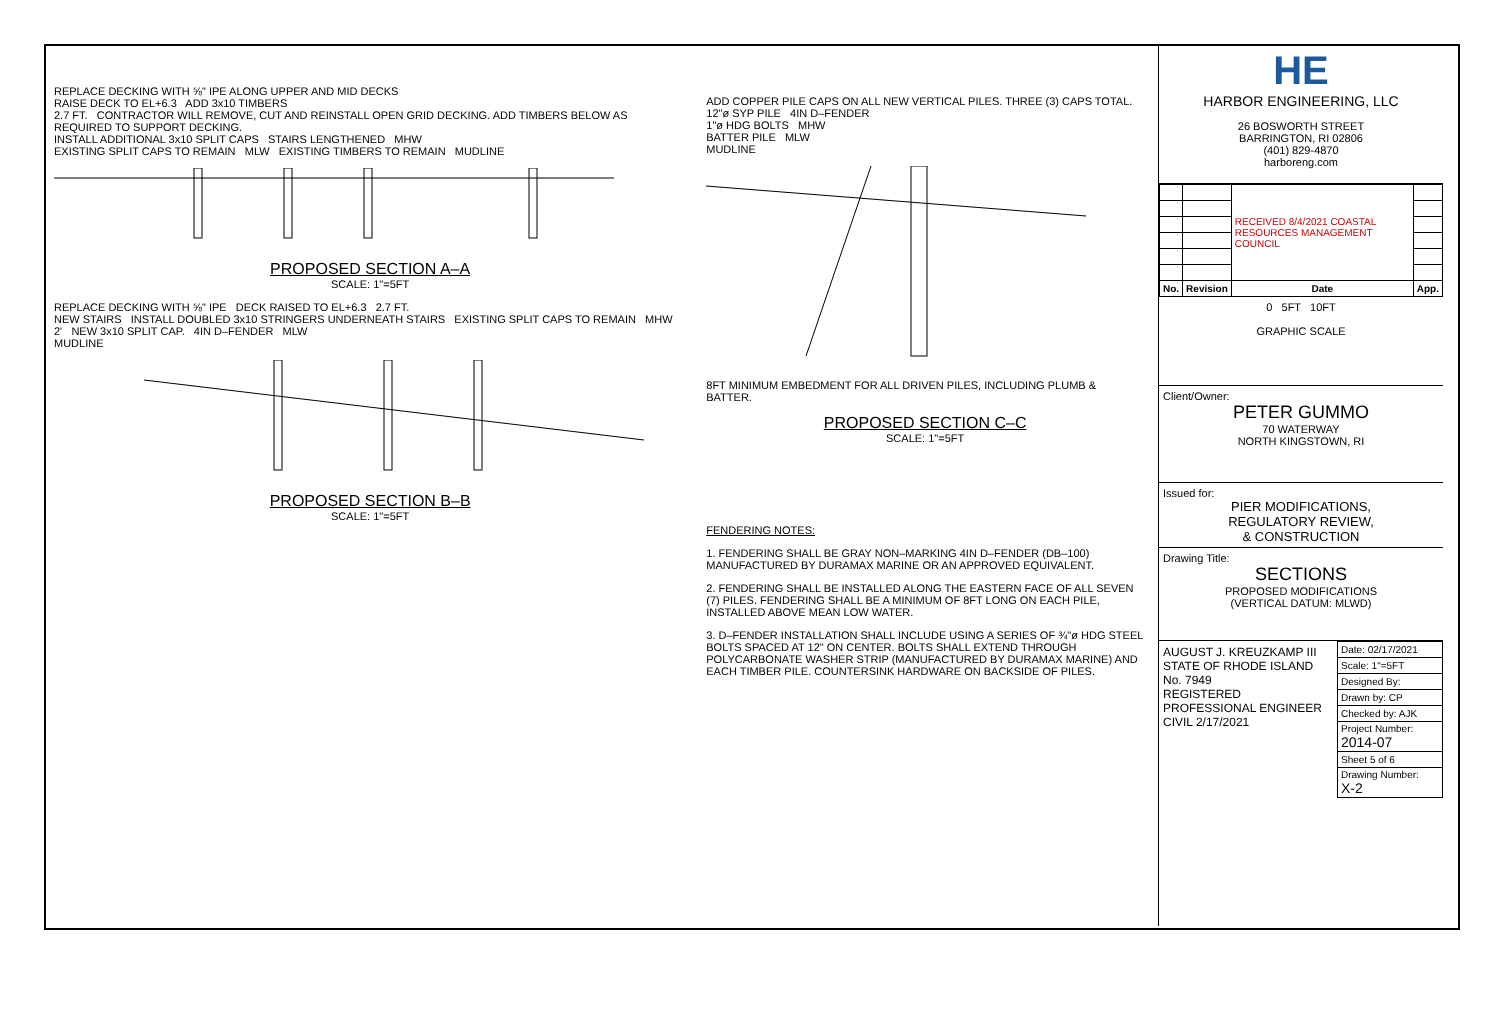REPLACE DECKING WITH ⅝" IPE ALONG UPPER AND MID DECKS
RAISE DECK TO EL+6.3 ADD 3x10 TIMBERS
2.7 FT. CONTRACTOR WILL REMOVE, CUT AND REINSTALL OPEN GRID DECKING. ADD TIMBERS BELOW AS REQUIRED TO SUPPORT DECKING.
INSTALL ADDITIONAL 3x10 SPLIT CAPS STAIRS LENGTHENED MHW
EXISTING SPLIT CAPS TO REMAIN MLW EXISTING TIMBERS TO REMAIN MUDLINE
PROPOSED SECTION A–A
SCALE: 1"=5FT
REPLACE DECKING WITH ⅝" IPE DECK RAISED TO EL+6.3 2.7 FT.
NEW STAIRS INSTALL DOUBLED 3x10 STRINGERS UNDERNEATH STAIRS EXISTING SPLIT CAPS TO REMAIN MHW
2' NEW 3x10 SPLIT CAP. 4IN D–FENDER MLW
MUDLINE
PROPOSED SECTION B–B
SCALE: 1"=5FT
ADD COPPER PILE CAPS ON ALL NEW VERTICAL PILES. THREE (3) CAPS TOTAL.
12"ø SYP PILE 4IN D–FENDER
1"ø HDG BOLTS MHW
BATTER PILE MLW
MUDLINE
8FT MINIMUM EMBEDMENT FOR ALL DRIVEN PILES, INCLUDING PLUMB & BATTER.
PROPOSED SECTION C–C
SCALE: 1"=5FT
FENDERING NOTES:
1. FENDERING SHALL BE GRAY NON–MARKING 4IN D–FENDER (DB–100) MANUFACTURED BY DURAMAX MARINE OR AN APPROVED EQUIVALENT.
2. FENDERING SHALL BE INSTALLED ALONG THE EASTERN FACE OF ALL SEVEN (7) PILES. FENDERING SHALL BE A MINIMUM OF 8FT LONG ON EACH PILE, INSTALLED ABOVE MEAN LOW WATER.
3. D–FENDER INSTALLATION SHALL INCLUDE USING A SERIES OF ¾"ø HDG STEEL BOLTS SPACED AT 12" ON CENTER. BOLTS SHALL EXTEND THROUGH POLYCARBONATE WASHER STRIP (MANUFACTURED BY DURAMAX MARINE) AND EACH TIMBER PILE. COUNTERSINK HARDWARE ON BACKSIDE OF PILES.
HE
HARBOR ENGINEERING, LLC
26 BOSWORTH STREET
BARRINGTON, RI 02806
(401) 829-4870
harboreng.com
| | | RECEIVED 8/4/2021 COASTAL RESOURCES MANAGEMENT COUNCIL | |
| No. | Revision | Date | App. |
0 5FT 10FT
GRAPHIC SCALE
Client/Owner:
PETER GUMMO
70 WATERWAY
NORTH KINGSTOWN, RI
Issued for:
PIER MODIFICATIONS,
REGULATORY REVIEW,
& CONSTRUCTION
Drawing Title:
SECTIONS
PROPOSED MODIFICATIONS
(VERTICAL DATUM: MLWD)
AUGUST J. KREUZKAMP III
STATE OF RHODE ISLAND
No. 7949
REGISTERED PROFESSIONAL ENGINEER CIVIL 2/17/2021
| Date: 02/17/2021 |
| Scale: 1"=5FT |
| Designed By: |
| Drawn by: CP |
| Checked by: AJK |
| Project Number: 2014-07 |
| Sheet 5 of 6 |
| Drawing Number: X-2 |